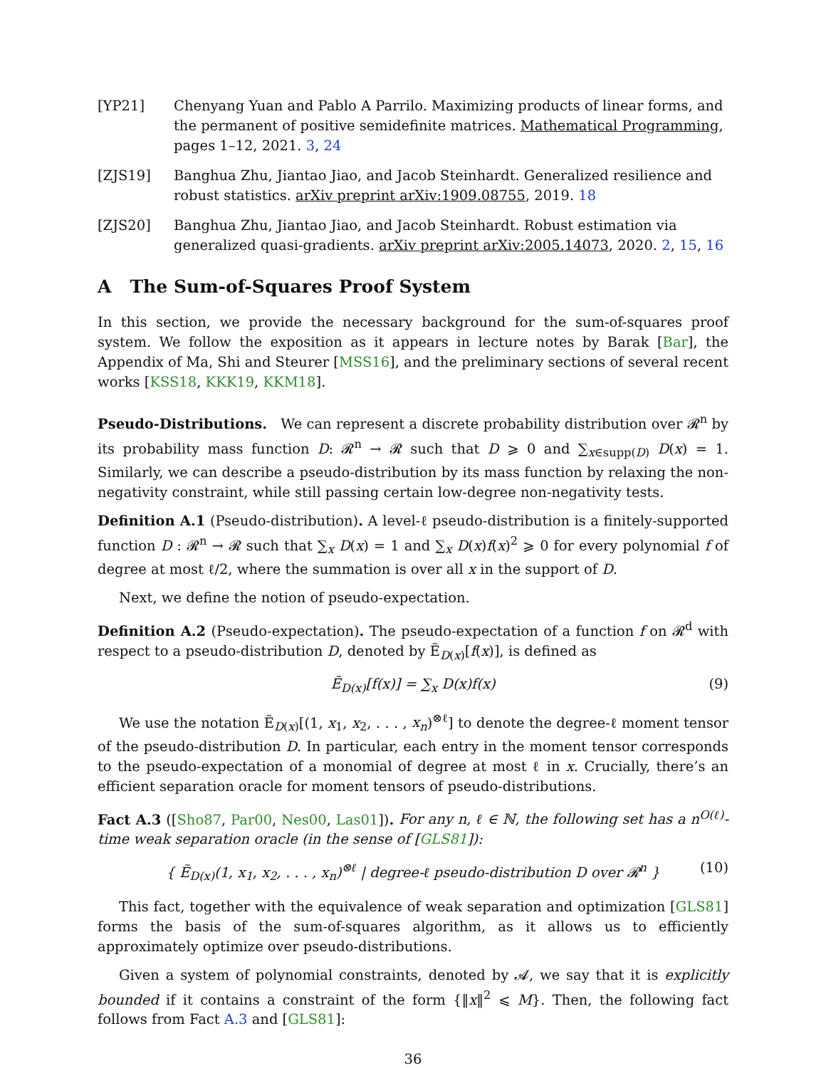[YP21] Chenyang Yuan and Pablo A Parrilo. Maximizing products of linear forms, and the permanent of positive semidefinite matrices. Mathematical Programming, pages 1–12, 2021. 3, 24
[ZJS19] Banghua Zhu, Jiantao Jiao, and Jacob Steinhardt. Generalized resilience and robust statistics. arXiv preprint arXiv:1909.08755, 2019. 18
[ZJS20] Banghua Zhu, Jiantao Jiao, and Jacob Steinhardt. Robust estimation via generalized quasi-gradients. arXiv preprint arXiv:2005.14073, 2020. 2, 15, 16
A The Sum-of-Squares Proof System
In this section, we provide the necessary background for the sum-of-squares proof system. We follow the exposition as it appears in lecture notes by Barak [Bar], the Appendix of Ma, Shi and Steurer [MSS16], and the preliminary sections of several recent works [KSS18, KKK19, KKM18].
Pseudo-Distributions. We can represent a discrete probability distribution over 𝓡<sup>n</sup> by its probability mass function D: 𝓡<sup>n</sup> → 𝓡 such that D ⩾ 0 and ∑<sub>x∈supp(D)</sub> D(x) = 1. Similarly, we can describe a pseudo-distribution by its mass function by relaxing the non-negativity constraint, while still passing certain low-degree non-negativity tests.
Definition A.1 (Pseudo-distribution). A level-ℓ pseudo-distribution is a finitely-supported function D : 𝓡<sup>n</sup> → 𝓡 such that ∑<sub>x</sub> D(x) = 1 and ∑<sub>x</sub> D(x)f(x)<sup>2</sup> ⩾ 0 for every polynomial f of degree at most ℓ/2, where the summation is over all x in the support of D.
Next, we define the notion of pseudo-expectation.
Definition A.2 (Pseudo-expectation). The pseudo-expectation of a function f on 𝓡<sup>d</sup> with respect to a pseudo-distribution D, denoted by Ẽ<sub>D(x)</sub>[f(x)], is defined as
Ẽ<sub>D(x)</sub>[f(x)] = ∑<sub>x</sub> D(x)f(x) (9)
We use the notation Ẽ<sub>D(x)</sub>[(1, x<sub>1</sub>, x<sub>2</sub>, . . . , x<sub>n</sub>)<sup>⊗ℓ</sup>] to denote the degree-ℓ moment tensor of the pseudo-distribution D. In particular, each entry in the moment tensor corresponds to the pseudo-expectation of a monomial of degree at most ℓ in x. Crucially, there’s an efficient separation oracle for moment tensors of pseudo-distributions.
Fact A.3 ([Sho87, Par00, Nes00, Las01]). For any n, ℓ ∈ ℕ, the following set has a n<sup>O(ℓ)</sup>-time weak separation oracle (in the sense of [GLS81]):
{ Ẽ<sub>D(x)</sub>(1, x<sub>1</sub>, x<sub>2</sub>, . . . , x<sub>n</sub>)<sup>⊗ℓ</sup> | degree-ℓ pseudo-distribution D over 𝓡<sup>n</sup> } (10)
This fact, together with the equivalence of weak separation and optimization [GLS81] forms the basis of the sum-of-squares algorithm, as it allows us to efficiently approximately optimize over pseudo-distributions.
Given a system of polynomial constraints, denoted by 𝓐, we say that it is explicitly bounded if it contains a constraint of the form {‖x‖<sup>2</sup> ⩽ M}. Then, the following fact follows from Fact A.3 and [GLS81]:
36